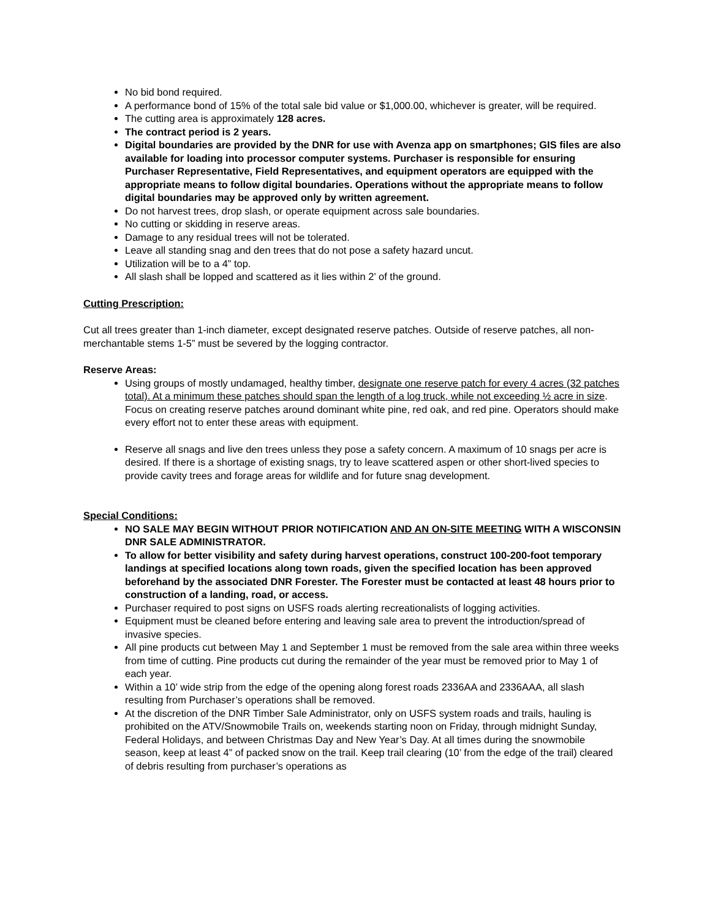No bid bond required.
A performance bond of 15% of the total sale bid value or $1,000.00, whichever is greater, will be required.
The cutting area is approximately 128 acres.
The contract period is 2 years.
Digital boundaries are provided by the DNR for use with Avenza app on smartphones; GIS files are also available for loading into processor computer systems. Purchaser is responsible for ensuring Purchaser Representative, Field Representatives, and equipment operators are equipped with the appropriate means to follow digital boundaries. Operations without the appropriate means to follow digital boundaries may be approved only by written agreement.
Do not harvest trees, drop slash, or operate equipment across sale boundaries.
No cutting or skidding in reserve areas.
Damage to any residual trees will not be tolerated.
Leave all standing snag and den trees that do not pose a safety hazard uncut.
Utilization will be to a 4” top.
All slash shall be lopped and scattered as it lies within 2’ of the ground.
Cutting Prescription:
Cut all trees greater than 1-inch diameter, except designated reserve patches. Outside of reserve patches, all non-merchantable stems 1-5” must be severed by the logging contractor.
Reserve Areas:
Using groups of mostly undamaged, healthy timber, designate one reserve patch for every 4 acres (32 patches total). At a minimum these patches should span the length of a log truck, while not exceeding ½ acre in size. Focus on creating reserve patches around dominant white pine, red oak, and red pine. Operators should make every effort not to enter these areas with equipment.
Reserve all snags and live den trees unless they pose a safety concern. A maximum of 10 snags per acre is desired. If there is a shortage of existing snags, try to leave scattered aspen or other short-lived species to provide cavity trees and forage areas for wildlife and for future snag development.
Special Conditions:
NO SALE MAY BEGIN WITHOUT PRIOR NOTIFICATION AND AN ON-SITE MEETING WITH A WISCONSIN DNR SALE ADMINISTRATOR.
To allow for better visibility and safety during harvest operations, construct 100-200-foot temporary landings at specified locations along town roads, given the specified location has been approved beforehand by the associated DNR Forester. The Forester must be contacted at least 48 hours prior to construction of a landing, road, or access.
Purchaser required to post signs on USFS roads alerting recreationalists of logging activities.
Equipment must be cleaned before entering and leaving sale area to prevent the introduction/spread of invasive species.
All pine products cut between May 1 and September 1 must be removed from the sale area within three weeks from time of cutting. Pine products cut during the remainder of the year must be removed prior to May 1 of each year.
Within a 10’ wide strip from the edge of the opening along forest roads 2336AA and 2336AAA, all slash resulting from Purchaser’s operations shall be removed.
At the discretion of the DNR Timber Sale Administrator, only on USFS system roads and trails, hauling is prohibited on the ATV/Snowmobile Trails on, weekends starting noon on Friday, through midnight Sunday, Federal Holidays, and between Christmas Day and New Year’s Day. At all times during the snowmobile season, keep at least 4” of packed snow on the trail. Keep trail clearing (10’ from the edge of the trail) cleared of debris resulting from purchaser’s operations as